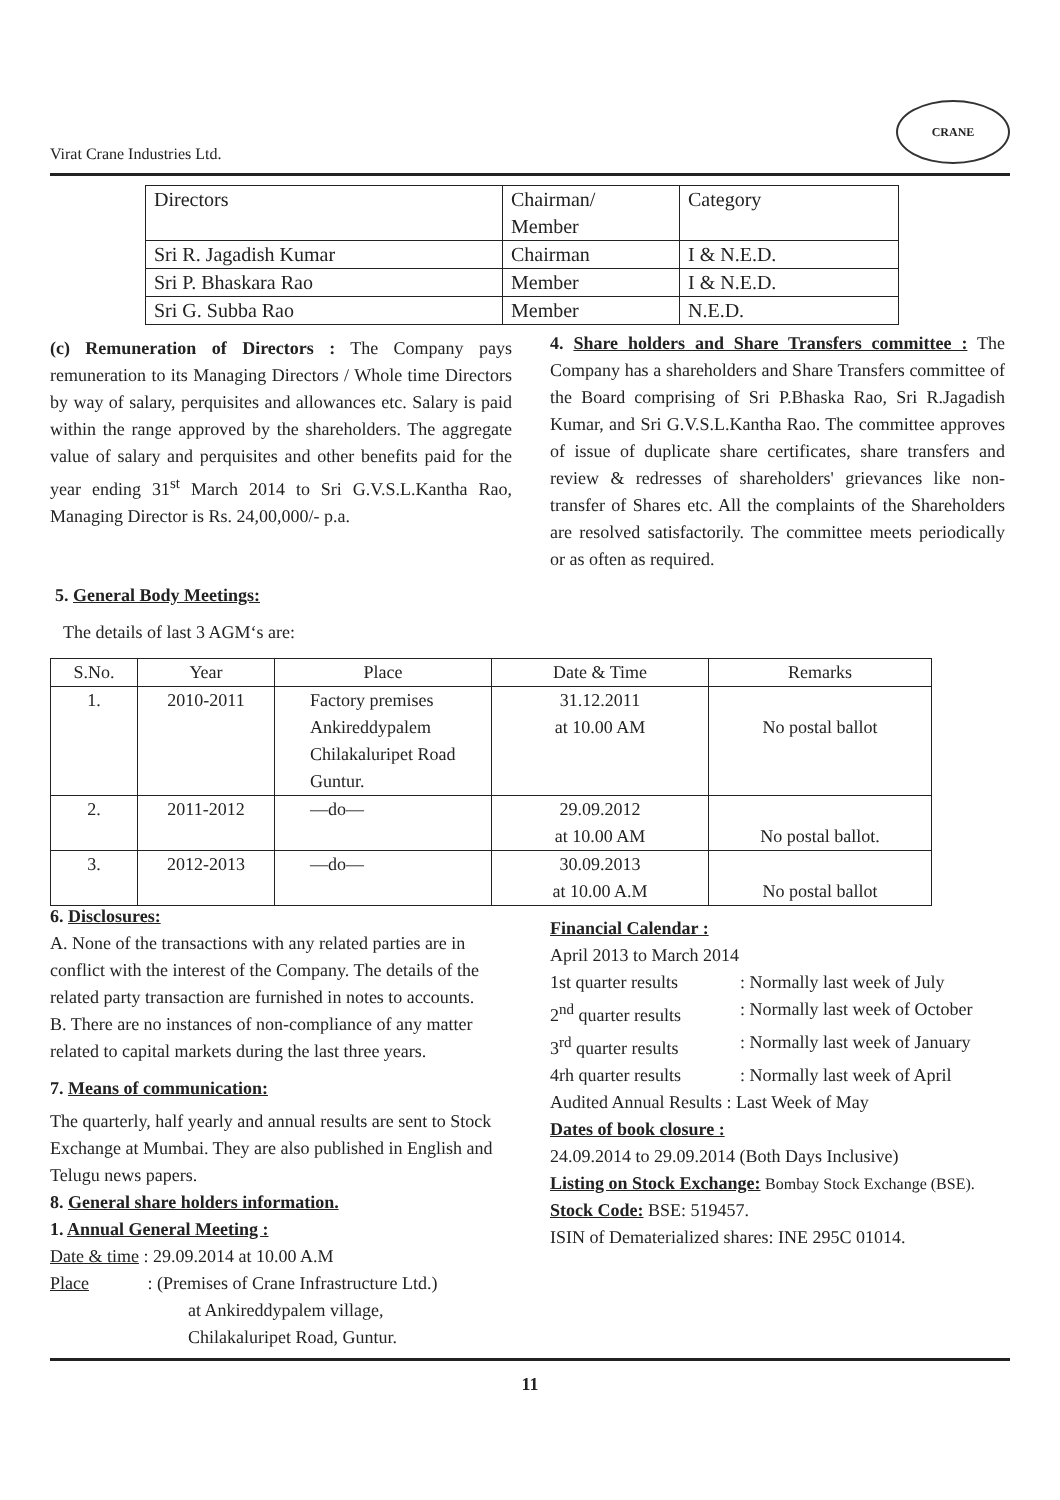Virat Crane Industries Ltd.
CRANE
| Directors | Chairman/ Member | Category |
| Sri R. Jagadish Kumar | Chairman | I & N.E.D. |
| Sri P. Bhaskara Rao | Member | I & N.E.D. |
| Sri G. Subba Rao | Member | N.E.D. |
(c) Remuneration of Directors : The Company pays remuneration to its Managing Directors / Whole time Directors by way of salary, perquisites and allowances etc. Salary is paid within the range approved by the shareholders. The aggregate value of salary and perquisites and other benefits paid for the year ending 31<sup>st</sup> March 2014 to Sri G.V.S.L.Kantha Rao, Managing Director is Rs. 24,00,000/- p.a.
4. Share holders and Share Transfers committee : The Company has a shareholders and Share Transfers committee of the Board comprising of Sri P.Bhaska Rao, Sri R.Jagadish Kumar, and Sri G.V.S.L.Kantha Rao. The committee approves of issue of duplicate share certificates, share transfers and review & redresses of shareholders' grievances like non-transfer of Shares etc. All the complaints of the Shareholders are resolved satisfactorily. The committee meets periodically or as often as required.
5. General Body Meetings:
The details of last 3 AGM‘s are:
| S.No. | Year | Place | Date & Time | Remarks |
| --- | --- | --- | --- | --- |
| 1. | 2010-2011 | Factory premises Ankireddypalem Chilakaluripet Road Guntur. | 31.12.2011 at 10.00 AM | No postal ballot |
| 2. | 2011-2012 | —do— | 29.09.2012 at 10.00 AM | No postal ballot. |
| 3. | 2012-2013 | —do— | 30.09.2013 at 10.00 A.M | No postal ballot |
6. Disclosures:
A. None of the transactions with any related parties are in conflict with the interest of the Company. The details of the related party transaction are furnished in notes to accounts.
B. There are no instances of non-compliance of any matter related to capital markets during the last three years.
7. Means of communication:
The quarterly, half yearly and annual results are sent to Stock Exchange at Mumbai. They are also published in English and Telugu news papers.
8. General share holders information.
1. Annual General Meeting :
Date & time : 29.09.2014 at 10.00 A.M
Place : (Premises of Crane Infrastructure Ltd.)
at Ankireddypalem village,
Chilakaluripet Road, Guntur.
Financial Calendar :
April 2013 to March 2014
1st quarter results: Normally last week of July
2<sup>nd</sup> quarter results: Normally last week of October
3<sup>rd</sup> quarter results: Normally last week of January
4rh quarter results: Normally last week of April
Audited Annual Results : Last Week of May
Dates of book closure :
24.09.2014 to 29.09.2014 (Both Days Inclusive)
Listing on Stock Exchange: Bombay Stock Exchange (BSE).
Stock Code: BSE: 519457.
ISIN of Dematerialized shares: INE 295C 01014.
11